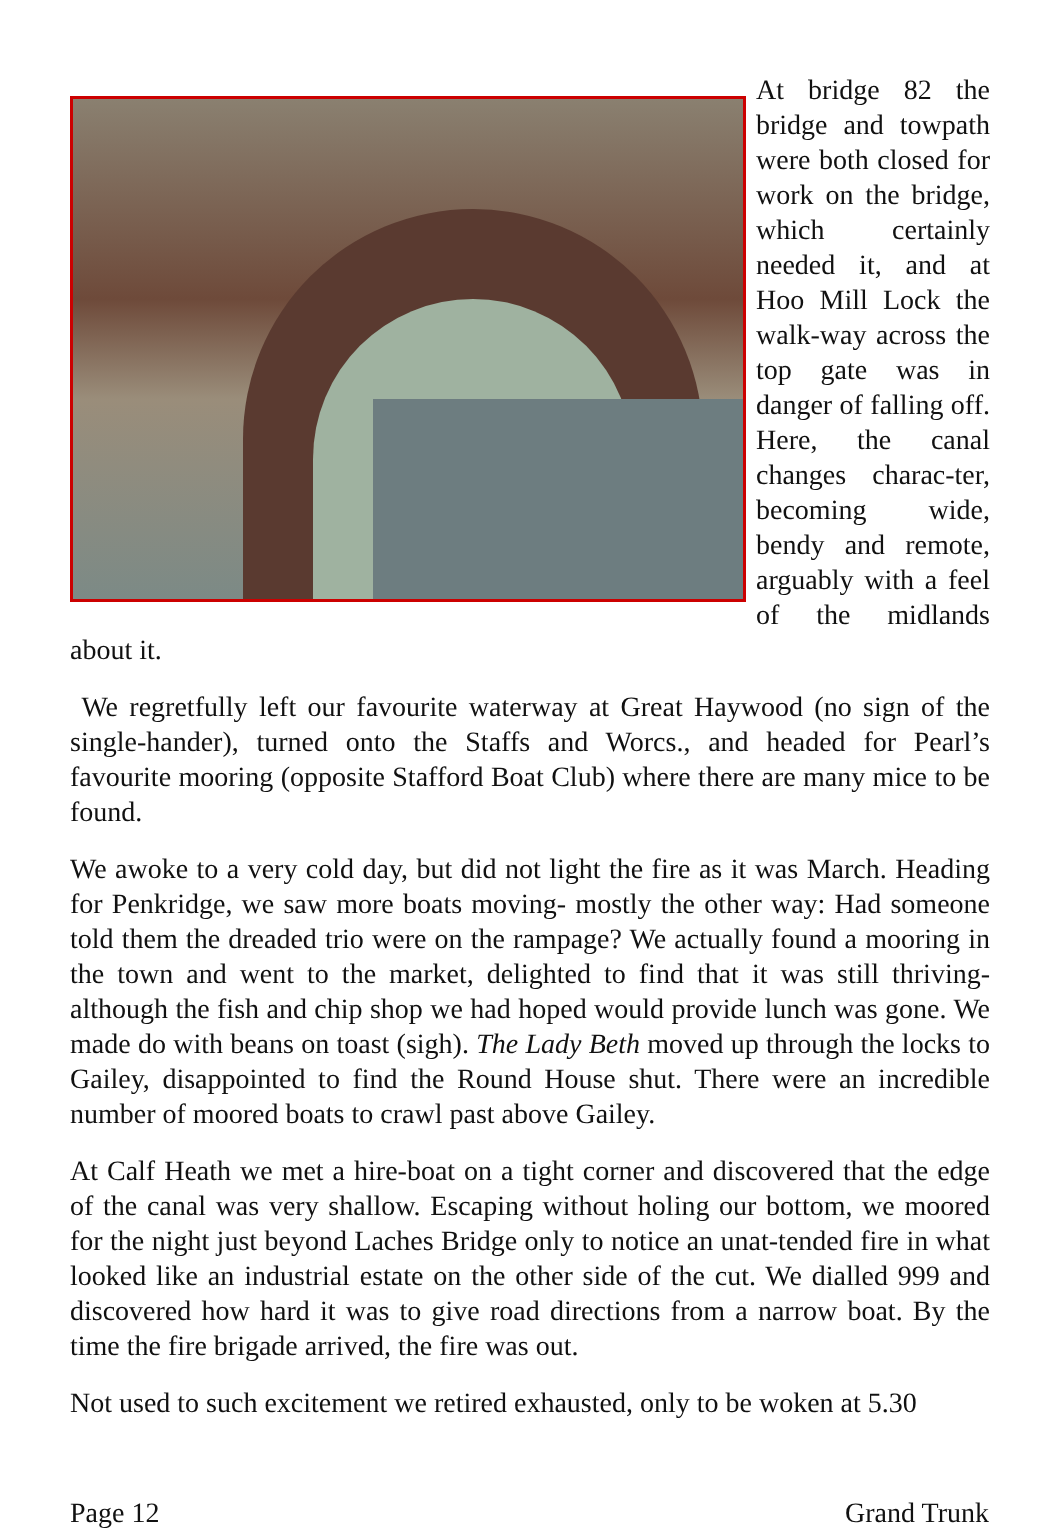At bridge 82 the bridge and towpath were both closed for work on the bridge, which certainly needed it, and at Hoo Mill Lock the walk-way across the top gate was in danger of falling off. Here, the canal changes charac-ter, becoming wide, bendy and remote, arguably with a feel of the midlands about it.
We regretfully left our favourite waterway at Great Haywood (no sign of the single-hander), turned onto the Staffs and Worcs., and headed for Pearl’s favourite mooring (opposite Stafford Boat Club) where there are many mice to be found.
We awoke to a very cold day, but did not light the fire as it was March. Heading for Penkridge, we saw more boats moving- mostly the other way: Had someone told them the dreaded trio were on the rampage? We actually found a mooring in the town and went to the market, delighted to find that it was still thriving- although the fish and chip shop we had hoped would provide lunch was gone. We made do with beans on toast (sigh). The Lady Beth moved up through the locks to Gailey, disappointed to find the Round House shut. There were an incredible number of moored boats to crawl past above Gailey.
At Calf Heath we met a hire-boat on a tight corner and discovered that the edge of the canal was very shallow. Escaping without holing our bottom, we moored for the night just beyond Laches Bridge only to notice an unat-tended fire in what looked like an industrial estate on the other side of the cut. We dialled 999 and discovered how hard it was to give road directions from a narrow boat. By the time the fire brigade arrived, the fire was out.
Not used to such excitement we retired exhausted, only to be woken at 5.30
Page 12 Grand Trunk